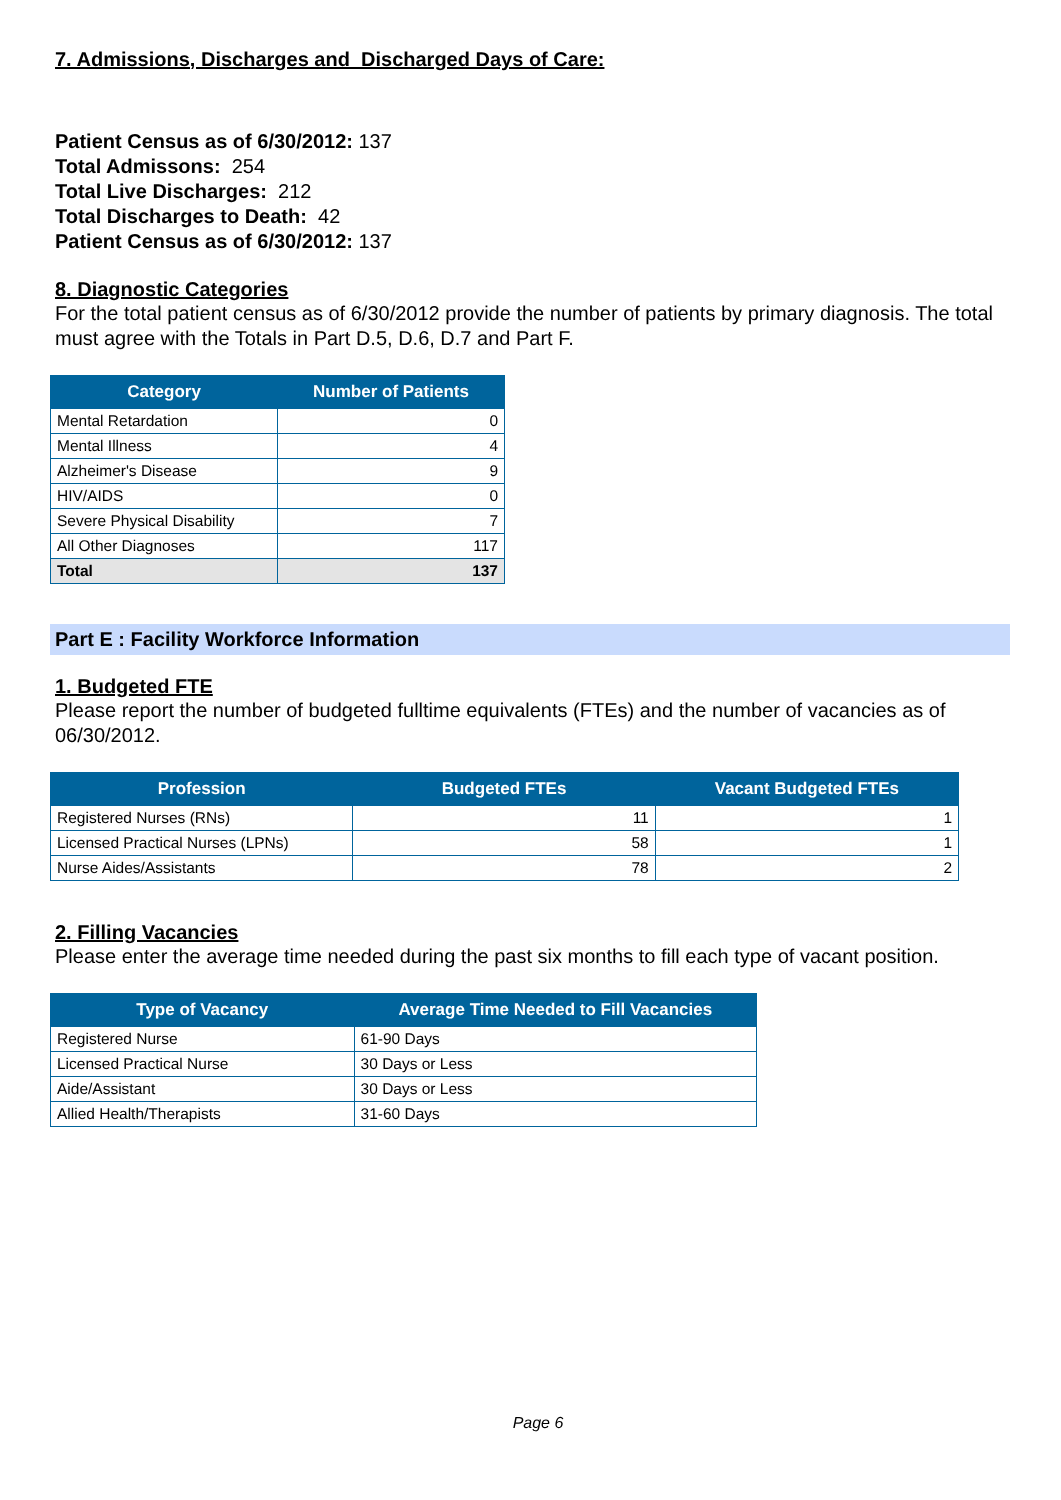7. Admissions, Discharges and Discharged Days of Care:
Patient Census as of 6/30/2012: 137
Total Admissons: 254
Total Live Discharges: 212
Total Discharges to Death: 42
Patient Census as of 6/30/2012: 137
8. Diagnostic Categories
For the total patient census as of 6/30/2012 provide the number of patients by primary diagnosis. The total must agree with the Totals in Part D.5, D.6, D.7 and Part F.
| Category | Number of Patients |
| --- | --- |
| Mental Retardation | 0 |
| Mental Illness | 4 |
| Alzheimer's Disease | 9 |
| HIV/AIDS | 0 |
| Severe Physical Disability | 7 |
| All Other Diagnoses | 117 |
| Total | 137 |
Part E : Facility Workforce Information
1. Budgeted FTE
Please report the number of budgeted fulltime equivalents (FTEs) and the number of vacancies as of 06/30/2012.
| Profession | Budgeted FTEs | Vacant Budgeted FTEs |
| --- | --- | --- |
| Registered Nurses (RNs) | 11 | 1 |
| Licensed Practical Nurses (LPNs) | 58 | 1 |
| Nurse Aides/Assistants | 78 | 2 |
2. Filling Vacancies
Please enter the average time needed during the past six months to fill each type of vacant position.
| Type of Vacancy | Average Time Needed to Fill Vacancies |
| --- | --- |
| Registered Nurse | 61-90 Days |
| Licensed Practical Nurse | 30 Days or Less |
| Aide/Assistant | 30 Days or Less |
| Allied Health/Therapists | 31-60 Days |
Page 6